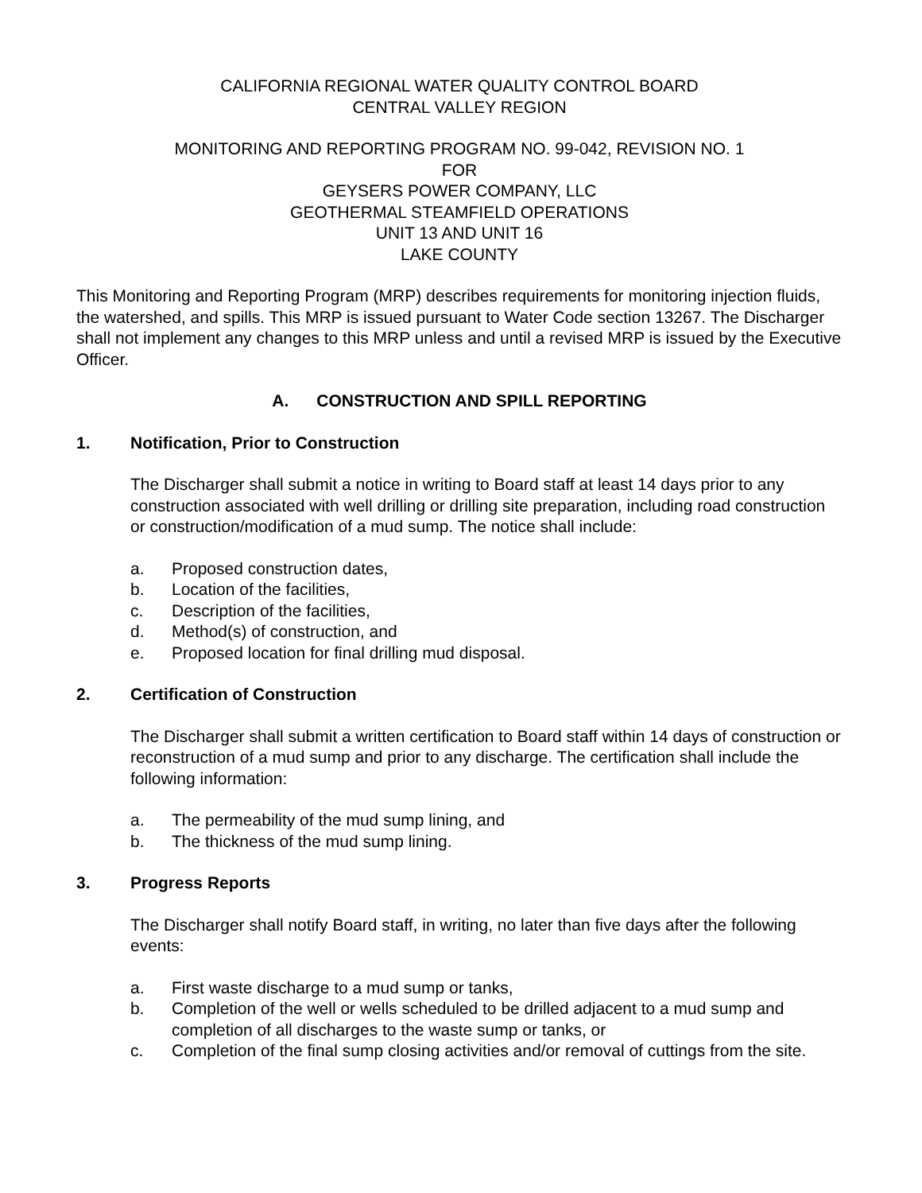CALIFORNIA REGIONAL WATER QUALITY CONTROL BOARD
CENTRAL VALLEY REGION
MONITORING AND REPORTING PROGRAM NO. 99-042, REVISION NO. 1
FOR
GEYSERS POWER COMPANY, LLC
GEOTHERMAL STEAMFIELD OPERATIONS
UNIT 13 AND UNIT 16
LAKE COUNTY
This Monitoring and Reporting Program (MRP) describes requirements for monitoring injection fluids, the watershed, and spills. This MRP is issued pursuant to Water Code section 13267. The Discharger shall not implement any changes to this MRP unless and until a revised MRP is issued by the Executive Officer.
A. CONSTRUCTION AND SPILL REPORTING
1. Notification, Prior to Construction
The Discharger shall submit a notice in writing to Board staff at least 14 days prior to any construction associated with well drilling or drilling site preparation, including road construction or construction/modification of a mud sump. The notice shall include:
a. Proposed construction dates,
b. Location of the facilities,
c. Description of the facilities,
d. Method(s) of construction, and
e. Proposed location for final drilling mud disposal.
2. Certification of Construction
The Discharger shall submit a written certification to Board staff within 14 days of construction or reconstruction of a mud sump and prior to any discharge. The certification shall include the following information:
a. The permeability of the mud sump lining, and
b. The thickness of the mud sump lining.
3. Progress Reports
The Discharger shall notify Board staff, in writing, no later than five days after the following events:
a. First waste discharge to a mud sump or tanks,
b. Completion of the well or wells scheduled to be drilled adjacent to a mud sump and completion of all discharges to the waste sump or tanks, or
c. Completion of the final sump closing activities and/or removal of cuttings from the site.